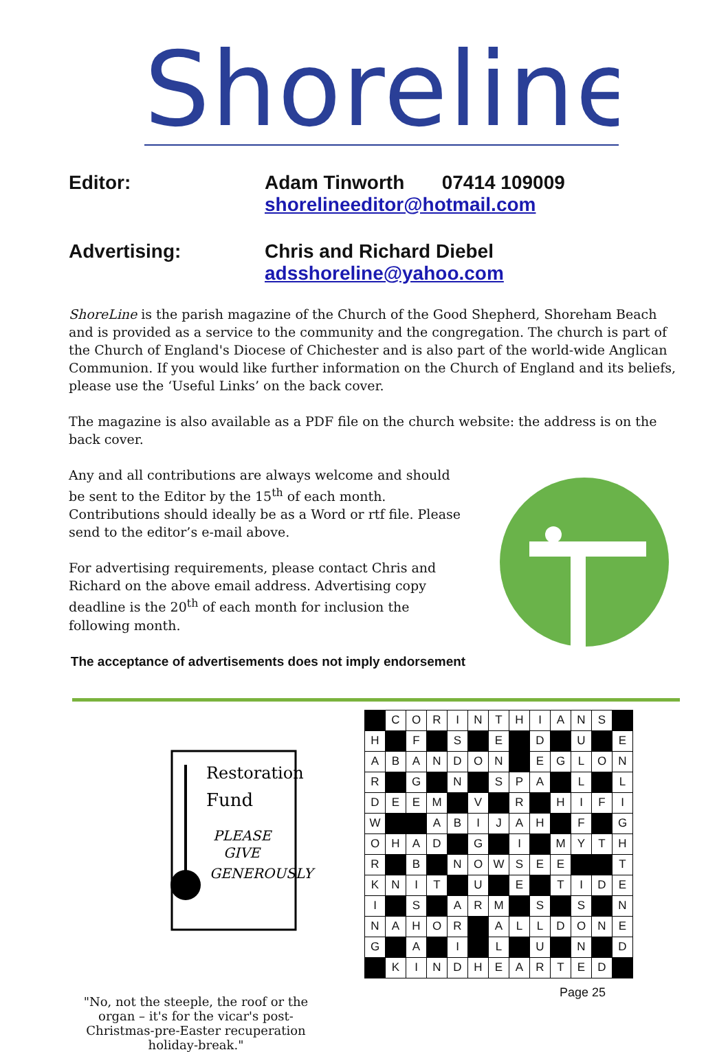Shoreline
Editor:
Adam Tinworth 07414 109009
shorelineeditor@hotmail.com
Advertising:
Chris and Richard Diebel
adsshoreline@yahoo.com
ShoreLine is the parish magazine of the Church of the Good Shepherd, Shoreham Beach and is provided as a service to the community and the congregation. The church is part of the Church of England's Diocese of Chichester and is also part of the world-wide Anglican Communion. If you would like further information on the Church of England and its beliefs, please use the ‘Useful Links’ on the back cover.
The magazine is also available as a PDF file on the church website: the address is on the back cover.
Any and all contributions are always welcome and should be sent to the Editor by the 15<sup>th</sup> of each month. Contributions should ideally be as a Word or rtf file. Please send to the editor’s e-mail above.
For advertising requirements, please contact Chris and Richard on the above email address. Advertising copy deadline is the 20<sup>th</sup> of each month for inclusion the following month.
The acceptance of advertisements does not imply endorsement
Restoration
Fund
PLEASE
GIVE
GENEROUSLY
"No, not the steeple, the roof or the organ – it's for the vicar's post-Christmas-pre-Easter recuperation holiday-break."
| | C | O | R | I | N | T | H | I | A | N | S | |
| H | | F | | S | | E | | D | | U | | E |
| A | B | A | N | D | O | N | | E | G | L | O | N |
| R | | G | | N | | S | P | A | | L | | L |
| D | E | E | M | | V | | R | | H | I | F | I |
| W | | | A | B | I | J | A | H | | F | | G |
| O | H | A | D | | G | | I | | M | Y | T | H |
| R | | B | | N | O | W | S | E | E | | | T |
| K | N | I | T | | U | | E | | T | I | D | E |
| I | | S | | A | R | M | | S | | S | | N |
| N | A | H | O | R | | A | L | L | D | O | N | E |
| G | | A | | I | | L | | U | | N | | D |
| | K | I | N | D | H | E | A | R | T | E | D | |
Page 25